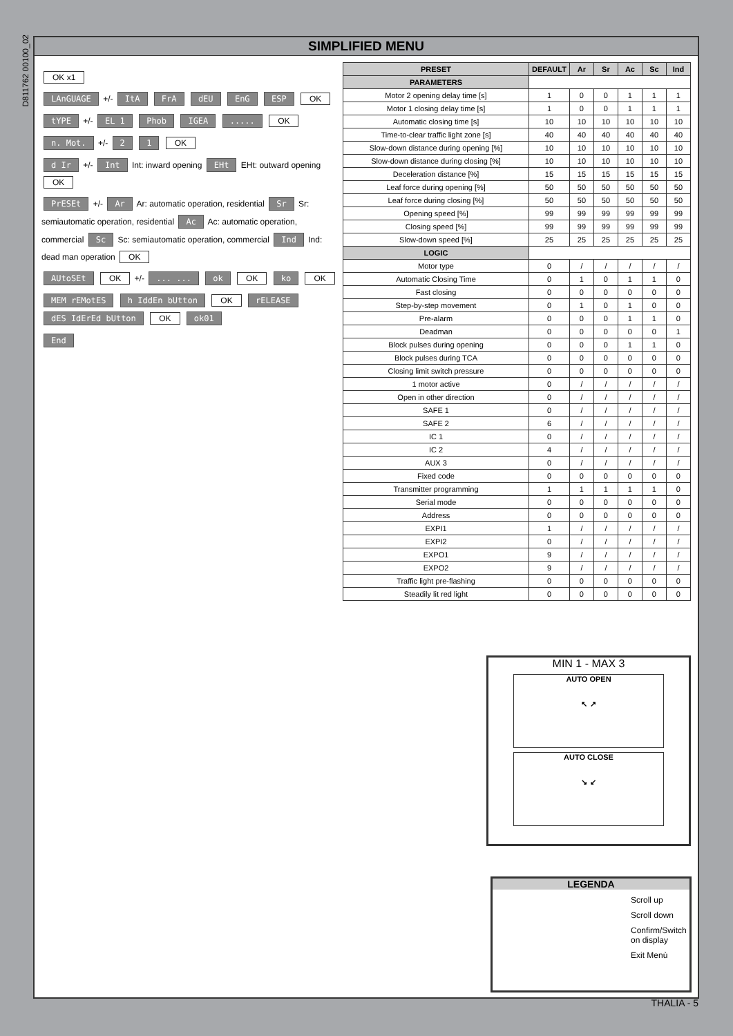D811762 00100_02
SIMPLIFIED MENU
OK x1
LAnGUAGE +/- ItA FrA dEU EnG ESP OK
tYPE +/- EL 1 Phob IGEA ..... OK
n. Mot. +/- 2 1 OK
d Ir +/- Int Int: inward opening EHt EHt: outward opening OK
PrESEt +/- Ar Ar: automatic operation, residential Sr Sr: semiautomatic operation, residential Ac Ac: automatic operation, commercial Sc Sc: semiautomatic operation, commercial Ind Ind: dead man operation OK
AUtoSEt OK +/- ... ... ok OK ko OK
MEM rEMotES h IddEn bUtton OK rELEASE dES IdErEd bUtton OK ok01
End
| PRESET | DEFAULT | Ar | Sr | Ac | Sc | Ind |
| --- | --- | --- | --- | --- | --- | --- |
| PARAMETERS | | | | | | |
| Motor 2 opening delay time [s] | 1 | 0 | 0 | 1 | 1 | 1 |
| Motor 1 closing delay time [s] | 1 | 0 | 0 | 1 | 1 | 1 |
| Automatic closing time [s] | 10 | 10 | 10 | 10 | 10 | 10 |
| Time-to-clear traffic light zone [s] | 40 | 40 | 40 | 40 | 40 | 40 |
| Slow-down distance during opening [%] | 10 | 10 | 10 | 10 | 10 | 10 |
| Slow-down distance during closing [%] | 10 | 10 | 10 | 10 | 10 | 10 |
| Deceleration distance [%] | 15 | 15 | 15 | 15 | 15 | 15 |
| Leaf force during opening [%] | 50 | 50 | 50 | 50 | 50 | 50 |
| Leaf force during closing [%] | 50 | 50 | 50 | 50 | 50 | 50 |
| Opening speed [%] | 99 | 99 | 99 | 99 | 99 | 99 |
| Closing speed [%] | 99 | 99 | 99 | 99 | 99 | 99 |
| Slow-down speed [%] | 25 | 25 | 25 | 25 | 25 | 25 |
| LOGIC | | | | | | |
| Motor type | 0 | / | / | / | / | / |
| Automatic Closing Time | 0 | 1 | 0 | 1 | 1 | 0 |
| Fast closing | 0 | 0 | 0 | 0 | 0 | 0 |
| Step-by-step movement | 0 | 1 | 0 | 1 | 0 | 0 |
| Pre-alarm | 0 | 0 | 0 | 1 | 1 | 0 |
| Deadman | 0 | 0 | 0 | 0 | 0 | 1 |
| Block pulses during opening | 0 | 0 | 0 | 1 | 1 | 0 |
| Block pulses during TCA | 0 | 0 | 0 | 0 | 0 | 0 |
| Closing limit switch pressure | 0 | 0 | 0 | 0 | 0 | 0 |
| 1 motor active | 0 | / | / | / | / | / |
| Open in other direction | 0 | / | / | / | / | / |
| SAFE 1 | 0 | / | / | / | / | / |
| SAFE 2 | 6 | / | / | / | / | / |
| IC 1 | 0 | / | / | / | / | / |
| IC 2 | 4 | / | / | / | / | / |
| AUX 3 | 0 | / | / | / | / | / |
| Fixed code | 0 | 0 | 0 | 0 | 0 | 0 |
| Transmitter programming | 1 | 1 | 1 | 1 | 1 | 0 |
| Serial mode | 0 | 0 | 0 | 0 | 0 | 0 |
| Address | 0 | 0 | 0 | 0 | 0 | 0 |
| EXPI1 | 1 | / | / | / | / | / |
| EXPI2 | 0 | / | / | / | / | / |
| EXPO1 | 9 | / | / | / | / | / |
| EXPO2 | 9 | / | / | / | / | / |
| Traffic light pre-flashing | 0 | 0 | 0 | 0 | 0 | 0 |
| Steadily lit red light | 0 | 0 | 0 | 0 | 0 | 0 |
MIN 1 - MAX 3
AUTO OPEN
↖ ↗
AUTO CLOSE
↘ ↙
LEGENDA
Scroll up
Scroll down
Confirm/Switch on display
Exit Menù
THALIA - 5